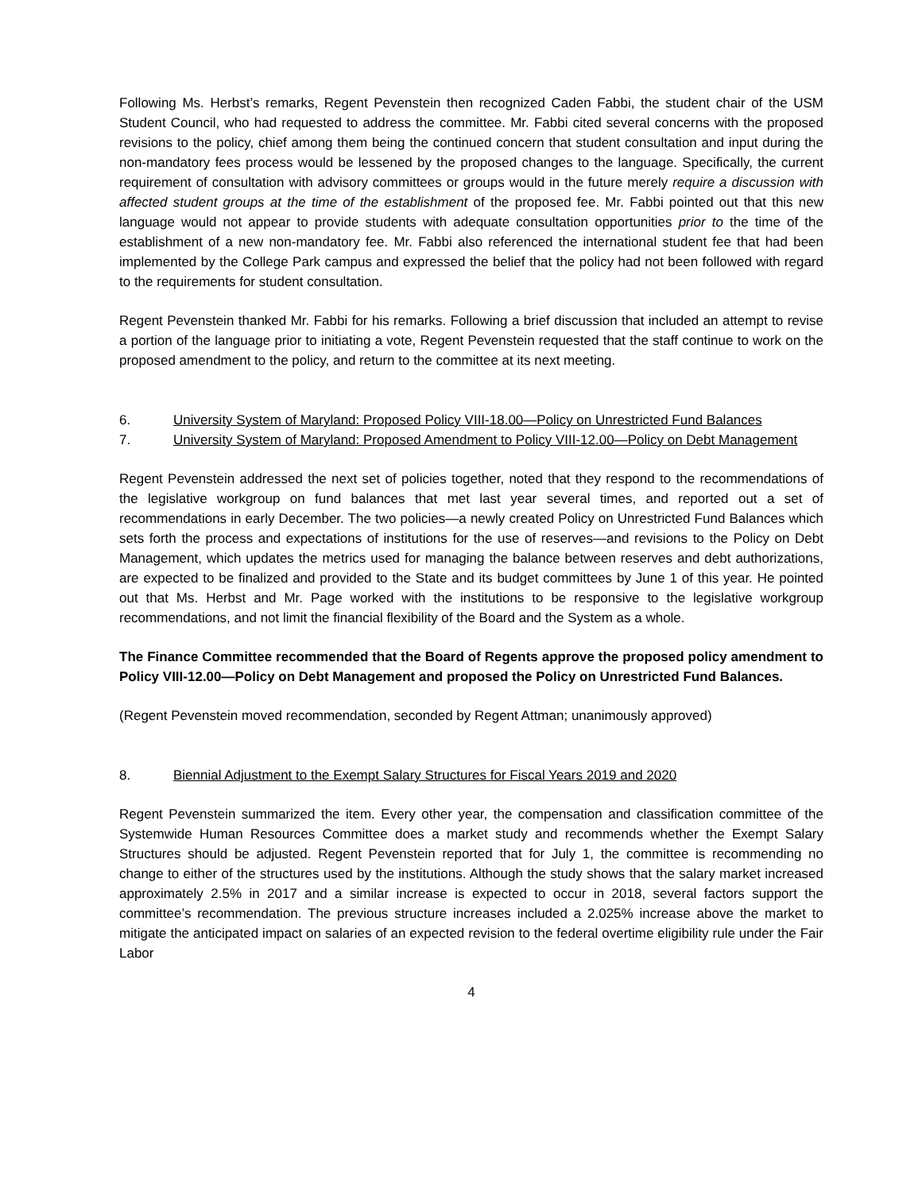Following Ms. Herbst’s remarks, Regent Pevenstein then recognized Caden Fabbi, the student chair of the USM Student Council, who had requested to address the committee. Mr. Fabbi cited several concerns with the proposed revisions to the policy, chief among them being the continued concern that student consultation and input during the non-mandatory fees process would be lessened by the proposed changes to the language. Specifically, the current requirement of consultation with advisory committees or groups would in the future merely require a discussion with affected student groups at the time of the establishment of the proposed fee. Mr. Fabbi pointed out that this new language would not appear to provide students with adequate consultation opportunities prior to the time of the establishment of a new non-mandatory fee. Mr. Fabbi also referenced the international student fee that had been implemented by the College Park campus and expressed the belief that the policy had not been followed with regard to the requirements for student consultation.
Regent Pevenstein thanked Mr. Fabbi for his remarks. Following a brief discussion that included an attempt to revise a portion of the language prior to initiating a vote, Regent Pevenstein requested that the staff continue to work on the proposed amendment to the policy, and return to the committee at its next meeting.
6. University System of Maryland: Proposed Policy VIII-18.00—Policy on Unrestricted Fund Balances
7. University System of Maryland: Proposed Amendment to Policy VIII-12.00—Policy on Debt Management
Regent Pevenstein addressed the next set of policies together, noted that they respond to the recommendations of the legislative workgroup on fund balances that met last year several times, and reported out a set of recommendations in early December. The two policies—a newly created Policy on Unrestricted Fund Balances which sets forth the process and expectations of institutions for the use of reserves—and revisions to the Policy on Debt Management, which updates the metrics used for managing the balance between reserves and debt authorizations, are expected to be finalized and provided to the State and its budget committees by June 1 of this year. He pointed out that Ms. Herbst and Mr. Page worked with the institutions to be responsive to the legislative workgroup recommendations, and not limit the financial flexibility of the Board and the System as a whole.
The Finance Committee recommended that the Board of Regents approve the proposed policy amendment to Policy VIII-12.00—Policy on Debt Management and proposed the Policy on Unrestricted Fund Balances.
(Regent Pevenstein moved recommendation, seconded by Regent Attman; unanimously approved)
8. Biennial Adjustment to the Exempt Salary Structures for Fiscal Years 2019 and 2020
Regent Pevenstein summarized the item. Every other year, the compensation and classification committee of the Systemwide Human Resources Committee does a market study and recommends whether the Exempt Salary Structures should be adjusted. Regent Pevenstein reported that for July 1, the committee is recommending no change to either of the structures used by the institutions. Although the study shows that the salary market increased approximately 2.5% in 2017 and a similar increase is expected to occur in 2018, several factors support the committee’s recommendation. The previous structure increases included a 2.025% increase above the market to mitigate the anticipated impact on salaries of an expected revision to the federal overtime eligibility rule under the Fair Labor
4